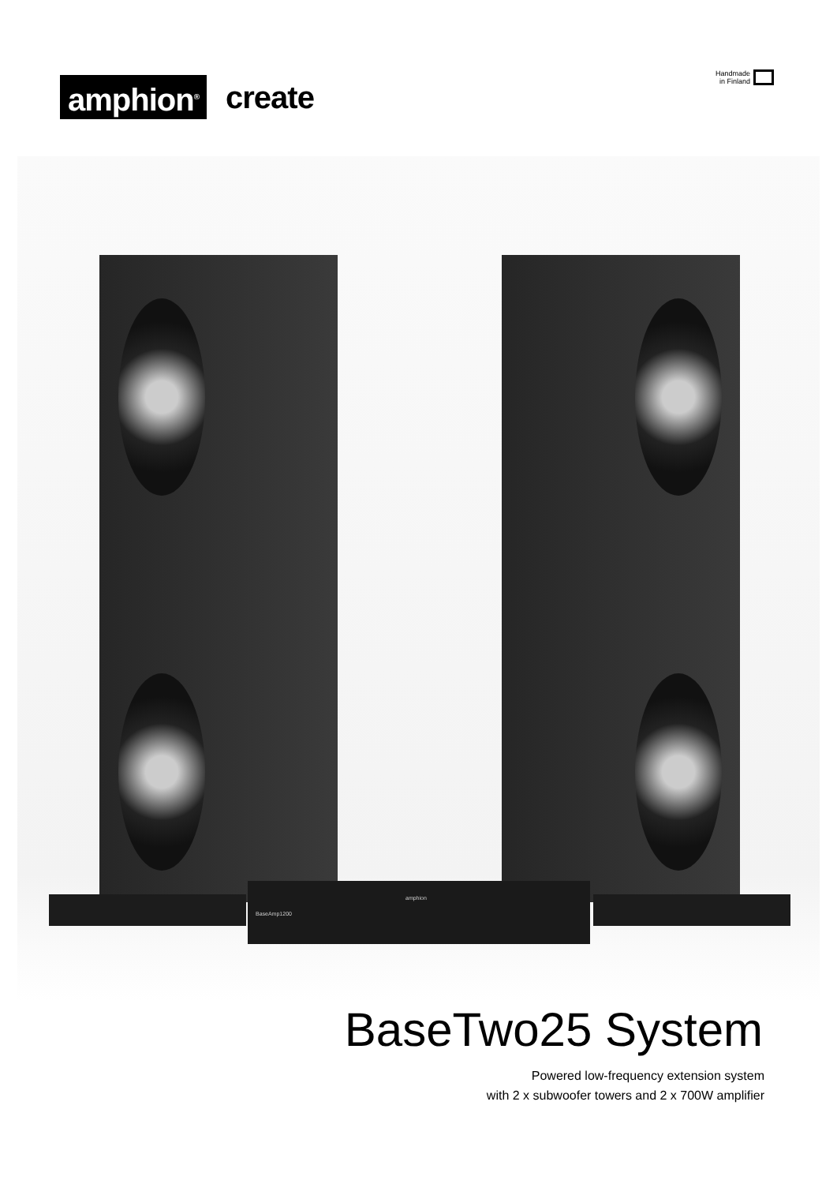amphion<sup>®</sup>
create
Handmade
in Finland
BaseAmp1200
amphion
BaseTwo25 System
Powered low-frequency extension system
with 2 x subwoofer towers and 2 x 700W amplifier